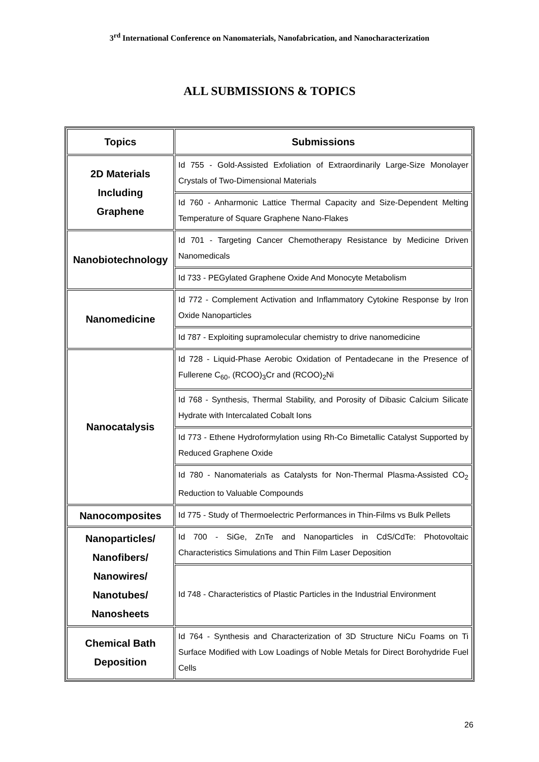3<sup>rd</sup> International Conference on Nanomaterials, Nanofabrication, and Nanocharacterization
ALL SUBMISSIONS & TOPICS
| Topics | Submissions |
| --- | --- |
| 2D Materials Including Graphene | Id 755 - Gold-Assisted Exfoliation of Extraordinarily Large-Size Monolayer Crystals of Two-Dimensional Materials |
| | Id 760 - Anharmonic Lattice Thermal Capacity and Size-Dependent Melting Temperature of Square Graphene Nano-Flakes |
| Nanobiotechnology | Id 701 - Targeting Cancer Chemotherapy Resistance by Medicine Driven Nanomedicals |
| | Id 733 - PEGylated Graphene Oxide And Monocyte Metabolism |
| Nanomedicine | Id 772 - Complement Activation and Inflammatory Cytokine Response by Iron Oxide Nanoparticles |
| | Id 787 - Exploiting supramolecular chemistry to drive nanomedicine |
| Nanocatalysis | Id 728 - Liquid-Phase Aerobic Oxidation of Pentadecane in the Presence of Fullerene C<sub>60</sub>, (RCOO)<sub>3</sub>Cr and (RCOO)<sub>2</sub>Ni |
| | Id 768 - Synthesis, Thermal Stability, and Porosity of Dibasic Calcium Silicate Hydrate with Intercalated Cobalt Ions |
| | Id 773 - Ethene Hydroformylation using Rh-Co Bimetallic Catalyst Supported by Reduced Graphene Oxide |
| | Id 780 - Nanomaterials as Catalysts for Non-Thermal Plasma-Assisted CO<sub>2</sub> Reduction to Valuable Compounds |
| Nanocomposites | Id 775 - Study of Thermoelectric Performances in Thin-Films vs Bulk Pellets |
| Nanoparticles/ Nanofibers/ Nanowires/ Nanotubes/ Nanosheets | Id 700 - SiGe, ZnTe and Nanoparticles in CdS/CdTe: Photovoltaic Characteristics Simulations and Thin Film Laser Deposition |
| | Id 748 - Characteristics of Plastic Particles in the Industrial Environment |
| Chemical Bath Deposition | Id 764 - Synthesis and Characterization of 3D Structure NiCu Foams on Ti Surface Modified with Low Loadings of Noble Metals for Direct Borohydride Fuel Cells |
26